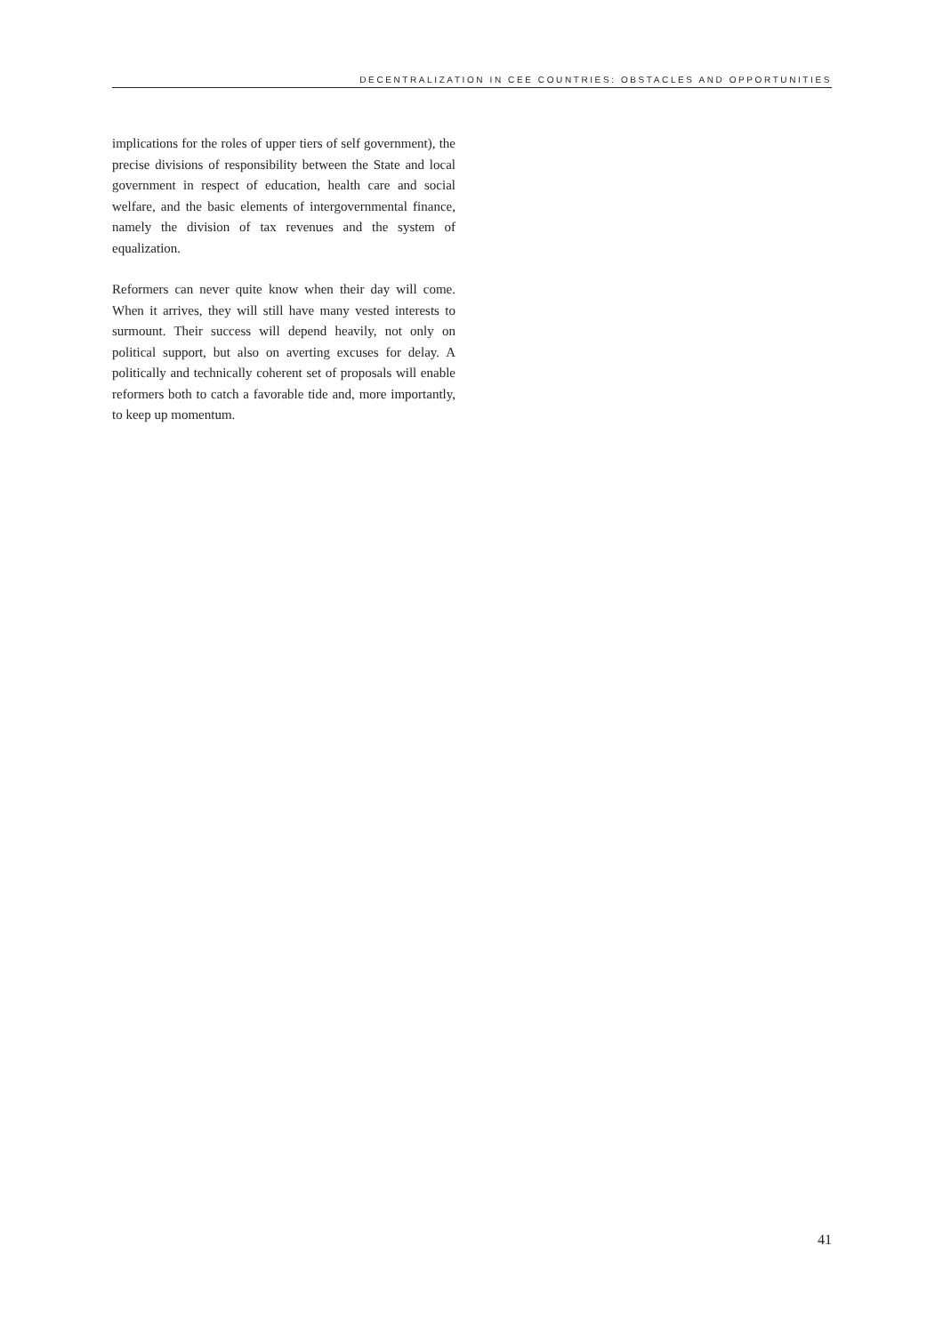DECENTRALIZATION IN CEE COUNTRIES: OBSTACLES AND OPPORTUNITIES
implications for the roles of upper tiers of self government), the precise divisions of responsibility between the State and local government in respect of education, health care and social welfare, and the basic elements of intergovernmental finance, namely the division of tax revenues and the system of equalization.
Reformers can never quite know when their day will come. When it arrives, they will still have many vested interests to surmount. Their success will depend heavily, not only on political support, but also on averting excuses for delay. A politically and technically coherent set of proposals will enable reformers both to catch a favorable tide and, more importantly, to keep up momentum.
41